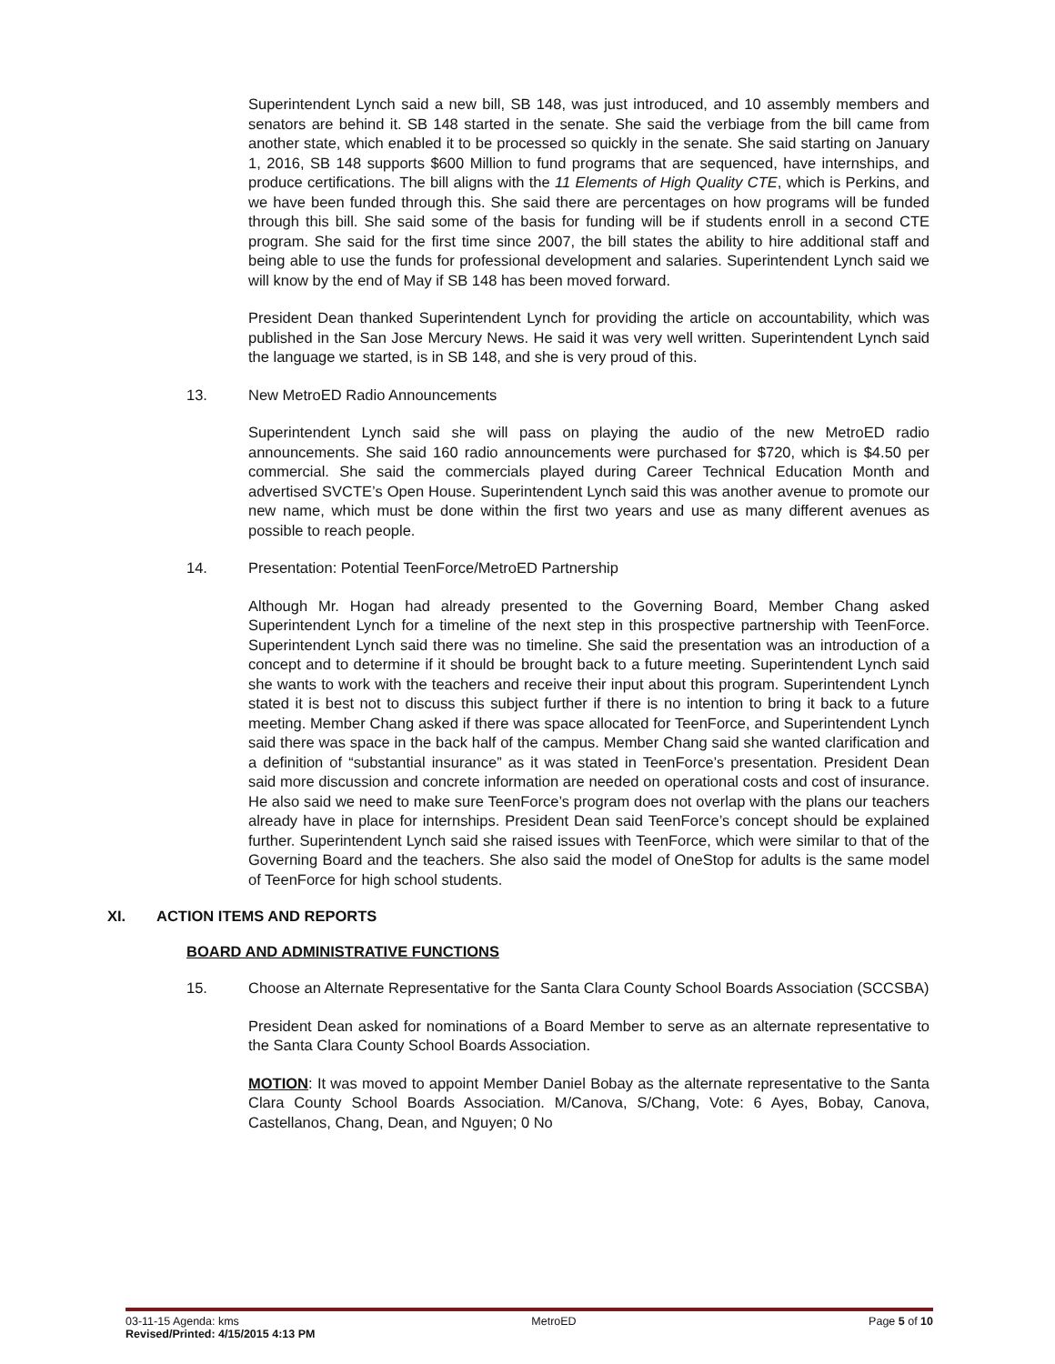Superintendent Lynch said a new bill, SB 148, was just introduced, and 10 assembly members and senators are behind it. SB 148 started in the senate. She said the verbiage from the bill came from another state, which enabled it to be processed so quickly in the senate. She said starting on January 1, 2016, SB 148 supports $600 Million to fund programs that are sequenced, have internships, and produce certifications. The bill aligns with the 11 Elements of High Quality CTE, which is Perkins, and we have been funded through this. She said there are percentages on how programs will be funded through this bill. She said some of the basis for funding will be if students enroll in a second CTE program. She said for the first time since 2007, the bill states the ability to hire additional staff and being able to use the funds for professional development and salaries. Superintendent Lynch said we will know by the end of May if SB 148 has been moved forward.
President Dean thanked Superintendent Lynch for providing the article on accountability, which was published in the San Jose Mercury News. He said it was very well written. Superintendent Lynch said the language we started, is in SB 148, and she is very proud of this.
13. New MetroED Radio Announcements
Superintendent Lynch said she will pass on playing the audio of the new MetroED radio announcements. She said 160 radio announcements were purchased for $720, which is $4.50 per commercial. She said the commercials played during Career Technical Education Month and advertised SVCTE’s Open House. Superintendent Lynch said this was another avenue to promote our new name, which must be done within the first two years and use as many different avenues as possible to reach people.
14. Presentation: Potential TeenForce/MetroED Partnership
Although Mr. Hogan had already presented to the Governing Board, Member Chang asked Superintendent Lynch for a timeline of the next step in this prospective partnership with TeenForce. Superintendent Lynch said there was no timeline. She said the presentation was an introduction of a concept and to determine if it should be brought back to a future meeting. Superintendent Lynch said she wants to work with the teachers and receive their input about this program. Superintendent Lynch stated it is best not to discuss this subject further if there is no intention to bring it back to a future meeting. Member Chang asked if there was space allocated for TeenForce, and Superintendent Lynch said there was space in the back half of the campus. Member Chang said she wanted clarification and a definition of “substantial insurance” as it was stated in TeenForce’s presentation. President Dean said more discussion and concrete information are needed on operational costs and cost of insurance. He also said we need to make sure TeenForce’s program does not overlap with the plans our teachers already have in place for internships. President Dean said TeenForce’s concept should be explained further. Superintendent Lynch said she raised issues with TeenForce, which were similar to that of the Governing Board and the teachers. She also said the model of OneStop for adults is the same model of TeenForce for high school students.
XI. ACTION ITEMS AND REPORTS
BOARD AND ADMINISTRATIVE FUNCTIONS
15. Choose an Alternate Representative for the Santa Clara County School Boards Association (SCCSBA)
President Dean asked for nominations of a Board Member to serve as an alternate representative to the Santa Clara County School Boards Association.
MOTION: It was moved to appoint Member Daniel Bobay as the alternate representative to the Santa Clara County School Boards Association. M/Canova, S/Chang, Vote: 6 Ayes, Bobay, Canova, Castellanos, Chang, Dean, and Nguyen; 0 No
03-11-15 Agenda: kms MetroED Page 5 of 10
Revised/Printed: 4/15/2015 4:13 PM